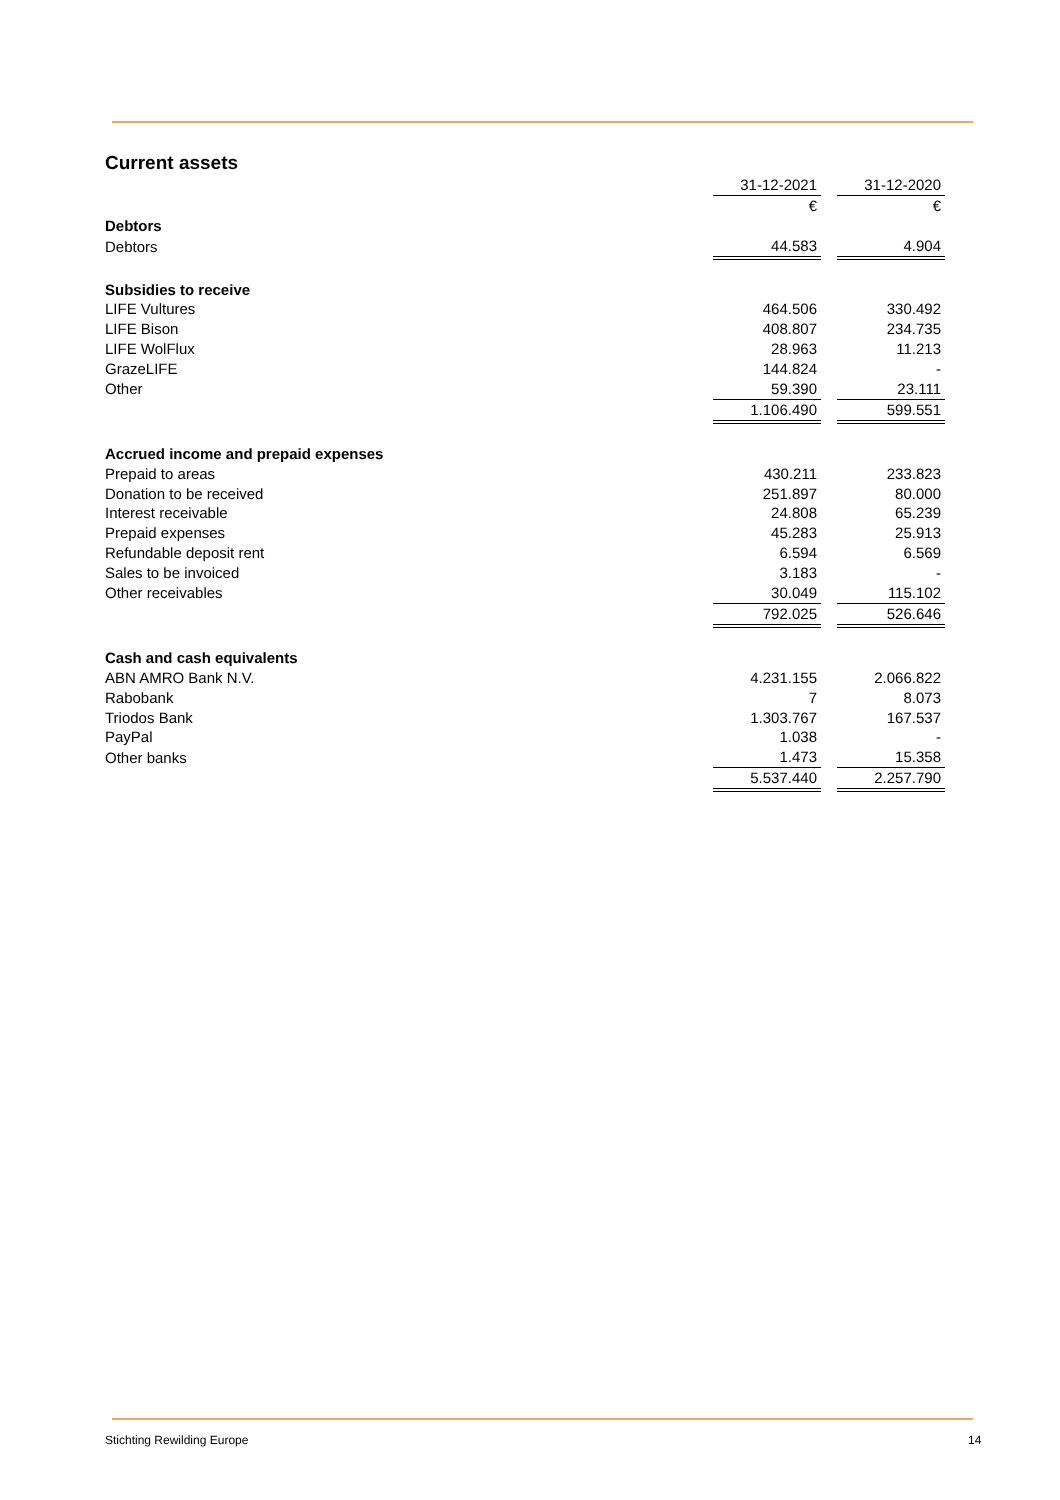Current assets
| | 31-12-2021 | | 31-12-2020 |
| | € | | € |
| Debtors | | | |
| Debtors | 44.583 | | 4.904 |
| Subsidies to receive | | | |
| LIFE Vultures | 464.506 | | 330.492 |
| LIFE Bison | 408.807 | | 234.735 |
| LIFE WolFlux | 28.963 | | 11.213 |
| GrazeLIFE | 144.824 | | - |
| Other | 59.390 | | 23.111 |
| | 1.106.490 | | 599.551 |
| Accrued income and prepaid expenses | | | |
| Prepaid to areas | 430.211 | | 233.823 |
| Donation to be received | 251.897 | | 80.000 |
| Interest receivable | 24.808 | | 65.239 |
| Prepaid expenses | 45.283 | | 25.913 |
| Refundable deposit rent | 6.594 | | 6.569 |
| Sales to be invoiced | 3.183 | | - |
| Other receivables | 30.049 | | 115.102 |
| | 792.025 | | 526.646 |
| Cash and cash equivalents | | | |
| ABN AMRO Bank N.V. | 4.231.155 | | 2.066.822 |
| Rabobank | 7 | | 8.073 |
| Triodos Bank | 1.303.767 | | 167.537 |
| PayPal | 1.038 | | - |
| Other banks | 1.473 | | 15.358 |
| | 5.537.440 | | 2.257.790 |
Stichting Rewilding Europe 14